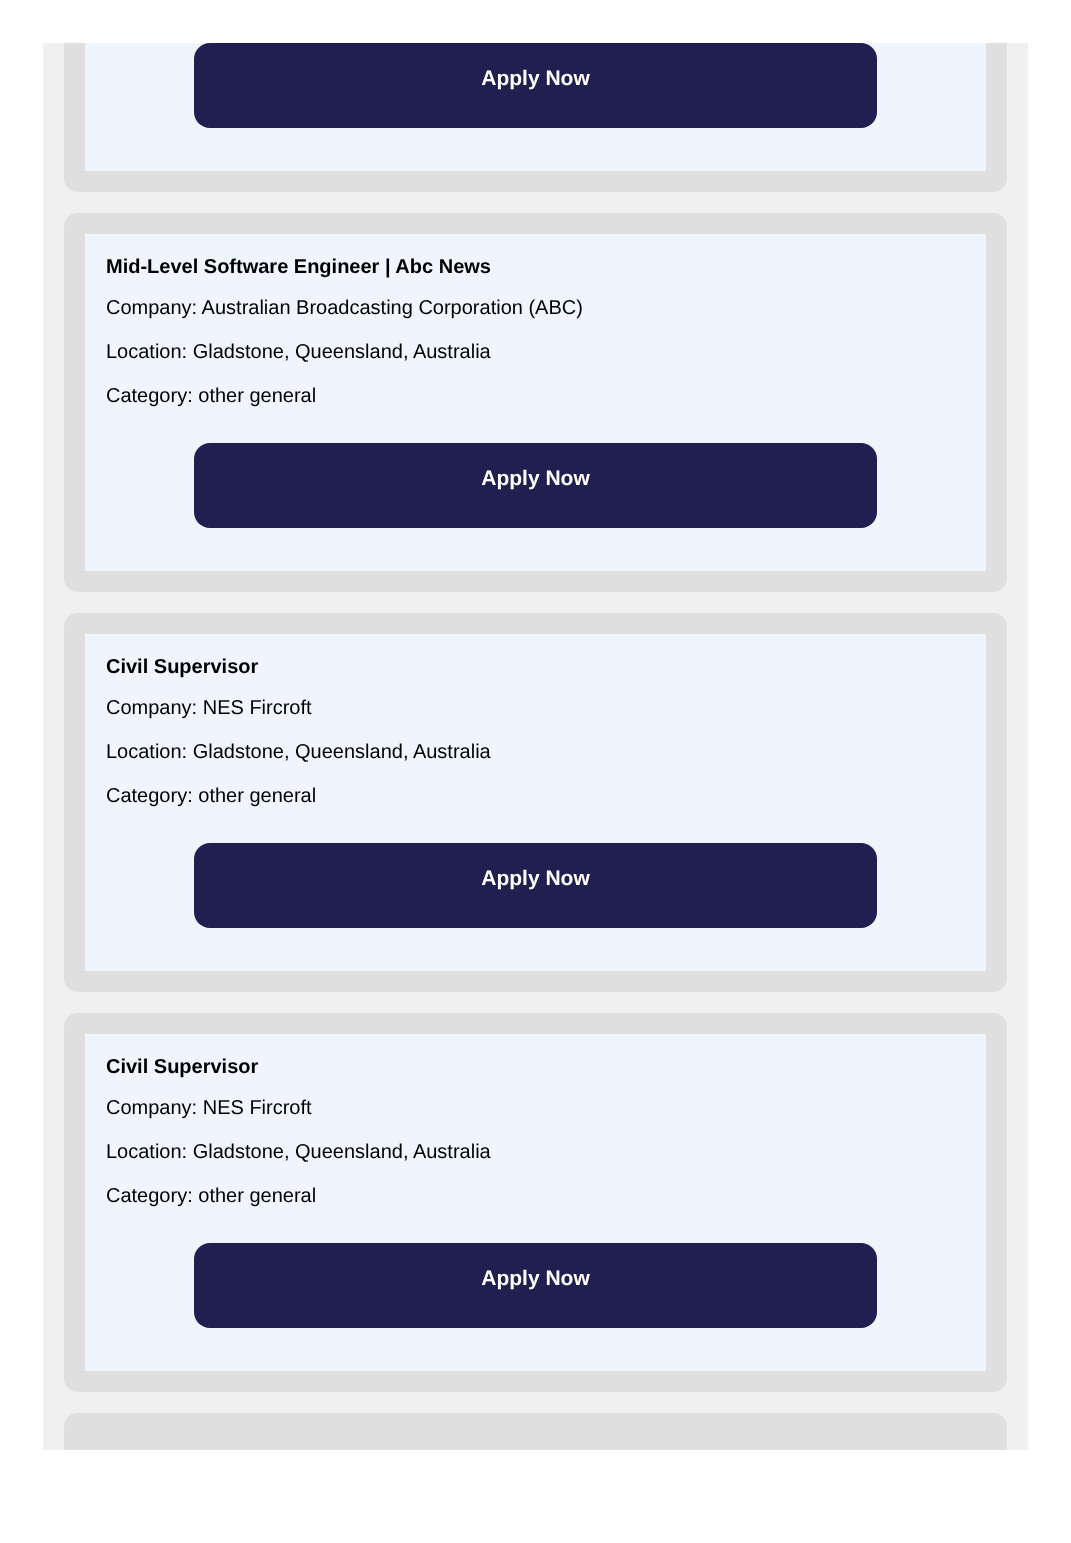Apply Now
Mid-Level Software Engineer | Abc News
Company: Australian Broadcasting Corporation (ABC)
Location: Gladstone, Queensland, Australia
Category: other general
Apply Now
Civil Supervisor
Company: NES Fircroft
Location: Gladstone, Queensland, Australia
Category: other general
Apply Now
Civil Supervisor
Company: NES Fircroft
Location: Gladstone, Queensland, Australia
Category: other general
Apply Now